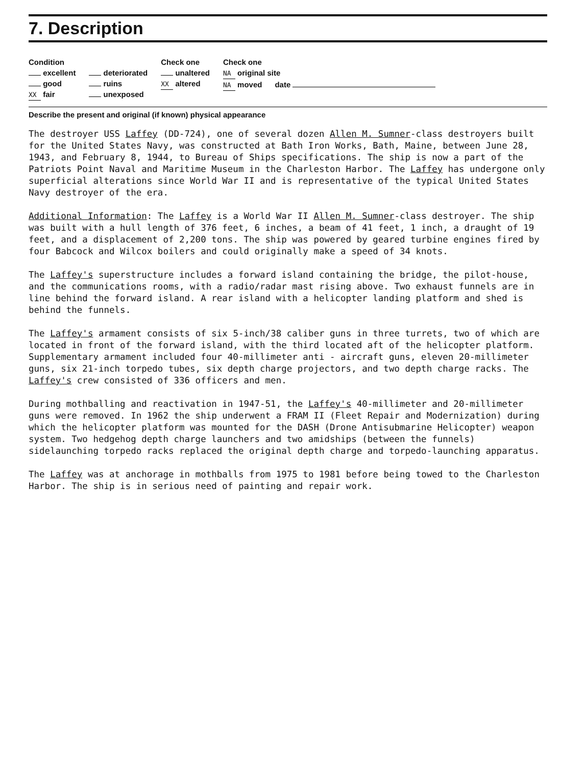7. Description
Condition
excellent
good
XX fair
deteriorated
ruins
unexposed
Check one
unaltered
XX altered
Check one
NA original site
NA moved date
Describe the present and original (if known) physical appearance
The destroyer USS Laffey (DD-724), one of several dozen Allen M. Sumner-class destroyers built for the United States Navy, was constructed at Bath Iron Works, Bath, Maine, between June 28, 1943, and February 8, 1944, to Bureau of Ships specifications. The ship is now a part of the Patriots Point Naval and Maritime Museum in the Charleston Harbor. The Laffey has undergone only superficial alterations since World War II and is representative of the typical United States Navy destroyer of the era.
Additional Information: The Laffey is a World War II Allen M. Sumner-class destroyer. The ship was built with a hull length of 376 feet, 6 inches, a beam of 41 feet, 1 inch, a draught of 19 feet, and a displacement of 2,200 tons. The ship was powered by geared turbine engines fired by four Babcock and Wilcox boilers and could originally make a speed of 34 knots.
The Laffey's superstructure includes a forward island containing the bridge, the pilot-house, and the communications rooms, with a radio/radar mast rising above. Two exhaust funnels are in line behind the forward island. A rear island with a helicopter landing platform and shed is behind the funnels.
The Laffey's armament consists of six 5-inch/38 caliber guns in three turrets, two of which are located in front of the forward island, with the third located aft of the helicopter platform. Supplementary armament included four 40-millimeter anti - aircraft guns, eleven 20-millimeter guns, six 21-inch torpedo tubes, six depth charge projectors, and two depth charge racks. The Laffey's crew consisted of 336 officers and men.
During mothballing and reactivation in 1947-51, the Laffey's 40-millimeter and 20-millimeter guns were removed. In 1962 the ship underwent a FRAM II (Fleet Repair and Modernization) during which the helicopter platform was mounted for the DASH (Drone Antisubmarine Helicopter) weapon system. Two hedgehog depth charge launchers and two amidships (between the funnels) sidelaunching torpedo racks replaced the original depth charge and torpedo-launching apparatus.
The Laffey was at anchorage in mothballs from 1975 to 1981 before being towed to the Charleston Harbor. The ship is in serious need of painting and repair work.